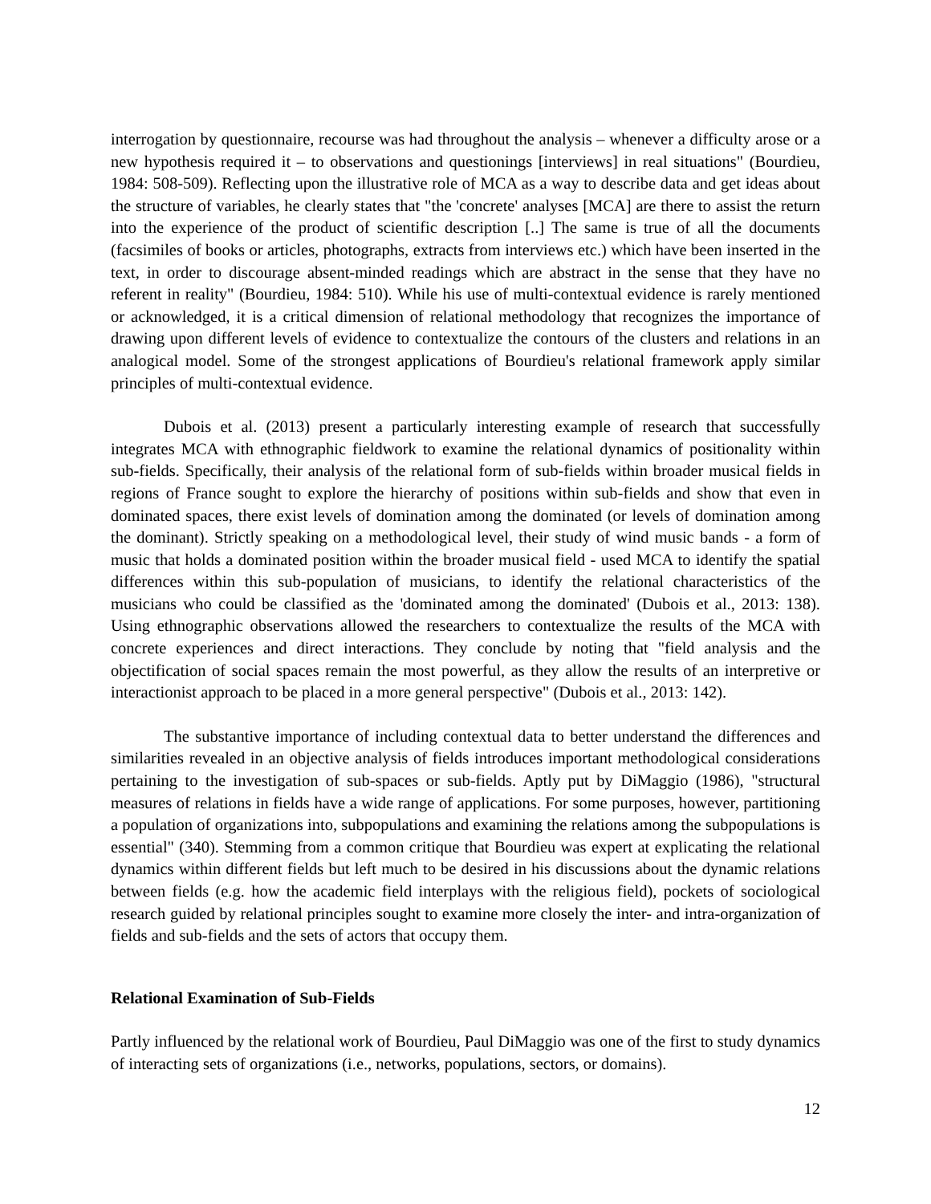interrogation by questionnaire, recourse was had throughout the analysis – whenever a difficulty arose or a new hypothesis required it – to observations and questionings [interviews] in real situations" (Bourdieu, 1984: 508-509). Reflecting upon the illustrative role of MCA as a way to describe data and get ideas about the structure of variables, he clearly states that "the 'concrete' analyses [MCA] are there to assist the return into the experience of the product of scientific description [..] The same is true of all the documents (facsimiles of books or articles, photographs, extracts from interviews etc.) which have been inserted in the text, in order to discourage absent-minded readings which are abstract in the sense that they have no referent in reality" (Bourdieu, 1984: 510). While his use of multi-contextual evidence is rarely mentioned or acknowledged, it is a critical dimension of relational methodology that recognizes the importance of drawing upon different levels of evidence to contextualize the contours of the clusters and relations in an analogical model. Some of the strongest applications of Bourdieu's relational framework apply similar principles of multi-contextual evidence.
Dubois et al. (2013) present a particularly interesting example of research that successfully integrates MCA with ethnographic fieldwork to examine the relational dynamics of positionality within sub-fields. Specifically, their analysis of the relational form of sub-fields within broader musical fields in regions of France sought to explore the hierarchy of positions within sub-fields and show that even in dominated spaces, there exist levels of domination among the dominated (or levels of domination among the dominant). Strictly speaking on a methodological level, their study of wind music bands - a form of music that holds a dominated position within the broader musical field - used MCA to identify the spatial differences within this sub-population of musicians, to identify the relational characteristics of the musicians who could be classified as the 'dominated among the dominated' (Dubois et al., 2013: 138). Using ethnographic observations allowed the researchers to contextualize the results of the MCA with concrete experiences and direct interactions. They conclude by noting that "field analysis and the objectification of social spaces remain the most powerful, as they allow the results of an interpretive or interactionist approach to be placed in a more general perspective" (Dubois et al., 2013: 142).
The substantive importance of including contextual data to better understand the differences and similarities revealed in an objective analysis of fields introduces important methodological considerations pertaining to the investigation of sub-spaces or sub-fields. Aptly put by DiMaggio (1986), "structural measures of relations in fields have a wide range of applications. For some purposes, however, partitioning a population of organizations into, subpopulations and examining the relations among the subpopulations is essential" (340). Stemming from a common critique that Bourdieu was expert at explicating the relational dynamics within different fields but left much to be desired in his discussions about the dynamic relations between fields (e.g. how the academic field interplays with the religious field), pockets of sociological research guided by relational principles sought to examine more closely the inter- and intra-organization of fields and sub-fields and the sets of actors that occupy them.
Relational Examination of Sub-Fields
Partly influenced by the relational work of Bourdieu, Paul DiMaggio was one of the first to study dynamics of interacting sets of organizations (i.e., networks, populations, sectors, or domains).
12